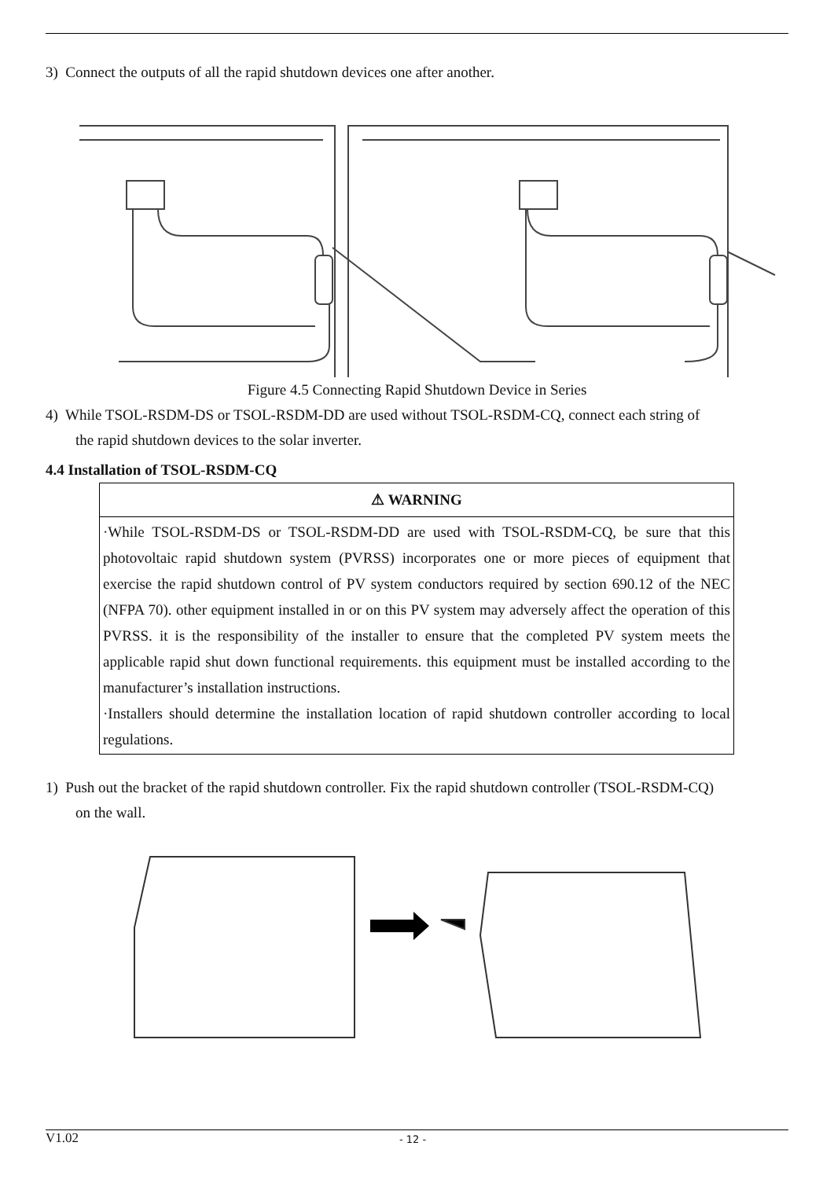3) Connect the outputs of all the rapid shutdown devices one after another.
Figure 4.5 Connecting Rapid Shutdown Device in Series
4) While TSOL-RSDM-DS or TSOL-RSDM-DD are used without TSOL-RSDM-CQ, connect each string of
the rapid shutdown devices to the solar inverter.
4.4 Installation of TSOL-RSDM-CQ
| ⚠ WARNING |
| --- |
| ·While TSOL-RSDM-DS or TSOL-RSDM-DD are used with TSOL-RSDM-CQ, be sure that this photovoltaic rapid shutdown system (PVRSS) incorporates one or more pieces of equipment that exercise the rapid shutdown control of PV system conductors required by section 690.12 of the NEC (NFPA 70). other equipment installed in or on this PV system may adversely affect the operation of this PVRSS. it is the responsibility of the installer to ensure that the completed PV system meets the applicable rapid shut down functional requirements. this equipment must be installed according to the manufacturer’s installation instructions. ·Installers should determine the installation location of rapid shutdown controller according to local regulations. |
1) Push out the bracket of the rapid shutdown controller. Fix the rapid shutdown controller (TSOL-RSDM-CQ)
on the wall.
V1.02 - 12 -